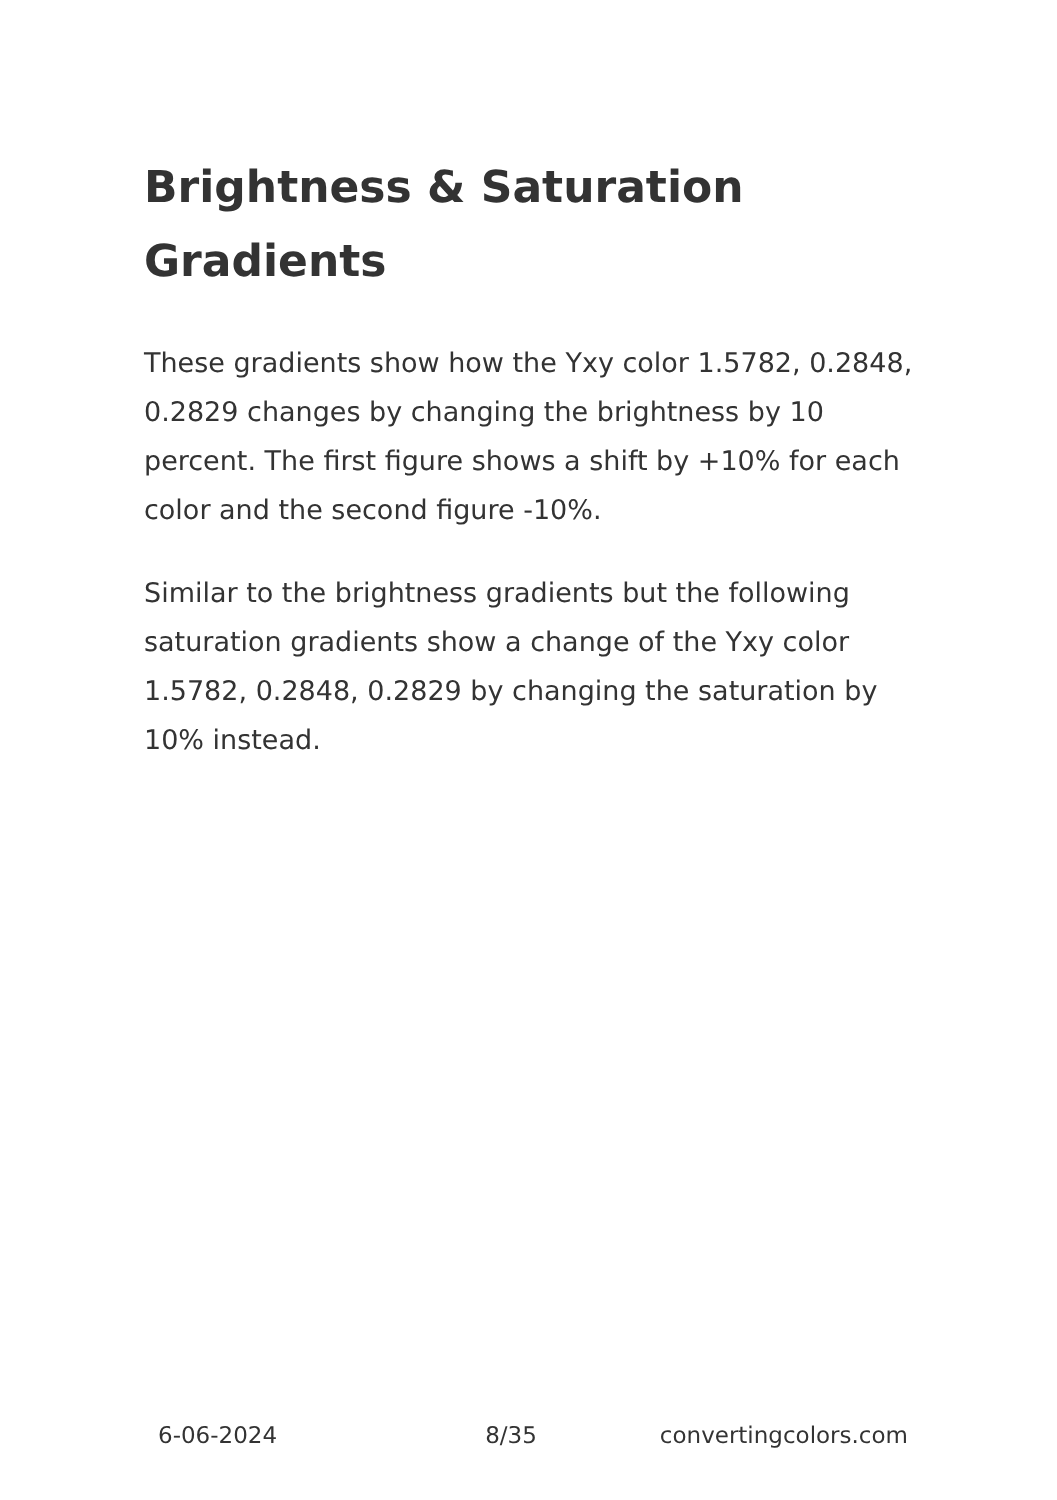Brightness & Saturation Gradients
These gradients show how the Yxy color 1.5782, 0.2848, 0.2829 changes by changing the brightness by 10 percent. The first figure shows a shift by +10% for each color and the second figure -10%.
Similar to the brightness gradients but the following saturation gradients show a change of the Yxy color 1.5782, 0.2848, 0.2829 by changing the saturation by 10% instead.
6-06-2024 8/35 convertingcolors.com